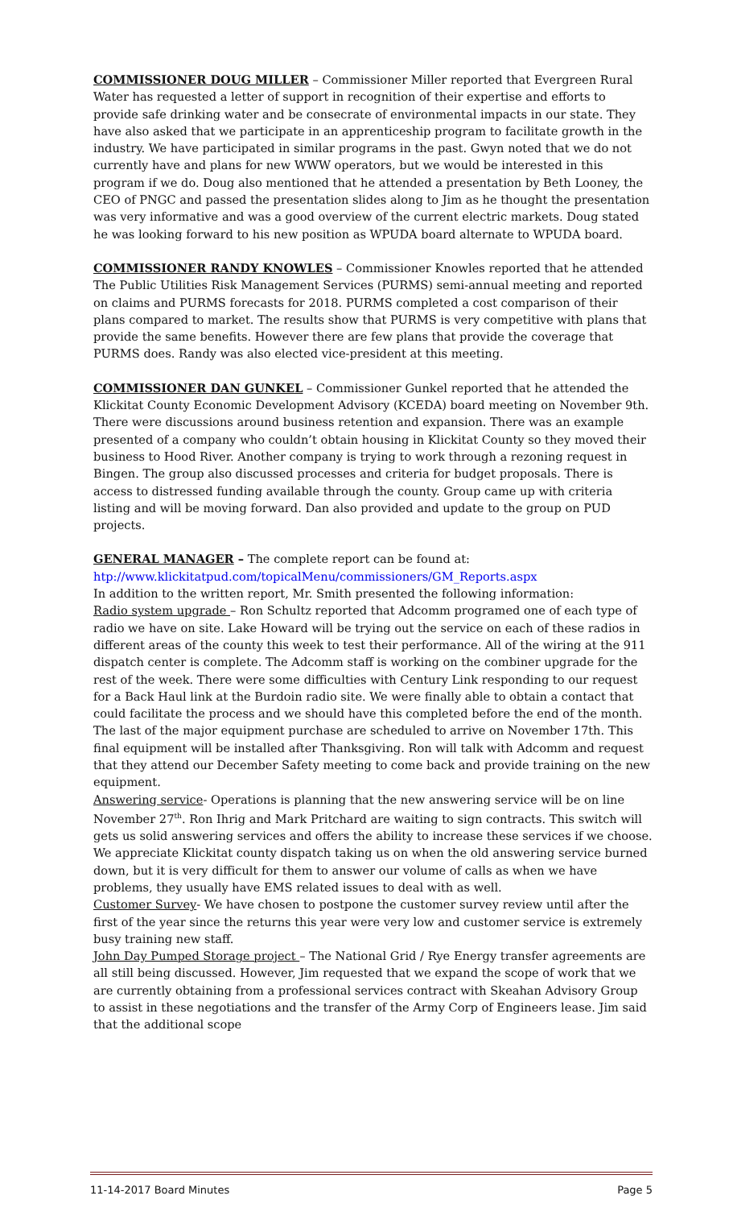COMMISSIONER DOUG MILLER – Commissioner Miller reported that Evergreen Rural Water has requested a letter of support in recognition of their expertise and efforts to provide safe drinking water and be consecrate of environmental impacts in our state. They have also asked that we participate in an apprenticeship program to facilitate growth in the industry. We have participated in similar programs in the past. Gwyn noted that we do not currently have and plans for new WWW operators, but we would be interested in this program if we do. Doug also mentioned that he attended a presentation by Beth Looney, the CEO of PNGC and passed the presentation slides along to Jim as he thought the presentation was very informative and was a good overview of the current electric markets. Doug stated he was looking forward to his new position as WPUDA board alternate to WPUDA board.
COMMISSIONER RANDY KNOWLES – Commissioner Knowles reported that he attended The Public Utilities Risk Management Services (PURMS) semi-annual meeting and reported on claims and PURMS forecasts for 2018. PURMS completed a cost comparison of their plans compared to market. The results show that PURMS is very competitive with plans that provide the same benefits. However there are few plans that provide the coverage that PURMS does. Randy was also elected vice-president at this meeting.
COMMISSIONER DAN GUNKEL – Commissioner Gunkel reported that he attended the Klickitat County Economic Development Advisory (KCEDA) board meeting on November 9th. There were discussions around business retention and expansion. There was an example presented of a company who couldn’t obtain housing in Klickitat County so they moved their business to Hood River. Another company is trying to work through a rezoning request in Bingen. The group also discussed processes and criteria for budget proposals. There is access to distressed funding available through the county. Group came up with criteria listing and will be moving forward. Dan also provided and update to the group on PUD projects.
GENERAL MANAGER – The complete report can be found at:
htp://www.klickitatpud.com/topicalMenu/commissioners/GM_Reports.aspx
In addition to the written report, Mr. Smith presented the following information:
Radio system upgrade – Ron Schultz reported that Adcomm programed one of each type of radio we have on site. Lake Howard will be trying out the service on each of these radios in different areas of the county this week to test their performance. All of the wiring at the 911 dispatch center is complete. The Adcomm staff is working on the combiner upgrade for the rest of the week. There were some difficulties with Century Link responding to our request for a Back Haul link at the Burdoin radio site. We were finally able to obtain a contact that could facilitate the process and we should have this completed before the end of the month. The last of the major equipment purchase are scheduled to arrive on November 17th. This final equipment will be installed after Thanksgiving. Ron will talk with Adcomm and request that they attend our December Safety meeting to come back and provide training on the new equipment.
Answering service- Operations is planning that the new answering service will be on line November 27<sup>th</sup>. Ron Ihrig and Mark Pritchard are waiting to sign contracts. This switch will gets us solid answering services and offers the ability to increase these services if we choose. We appreciate Klickitat county dispatch taking us on when the old answering service burned down, but it is very difficult for them to answer our volume of calls as when we have problems, they usually have EMS related issues to deal with as well.
Customer Survey- We have chosen to postpone the customer survey review until after the first of the year since the returns this year were very low and customer service is extremely busy training new staff.
John Day Pumped Storage project – The National Grid / Rye Energy transfer agreements are all still being discussed. However, Jim requested that we expand the scope of work that we are currently obtaining from a professional services contract with Skeahan Advisory Group to assist in these negotiations and the transfer of the Army Corp of Engineers lease. Jim said that the additional scope
11-14-2017 Board Minutes Page 5